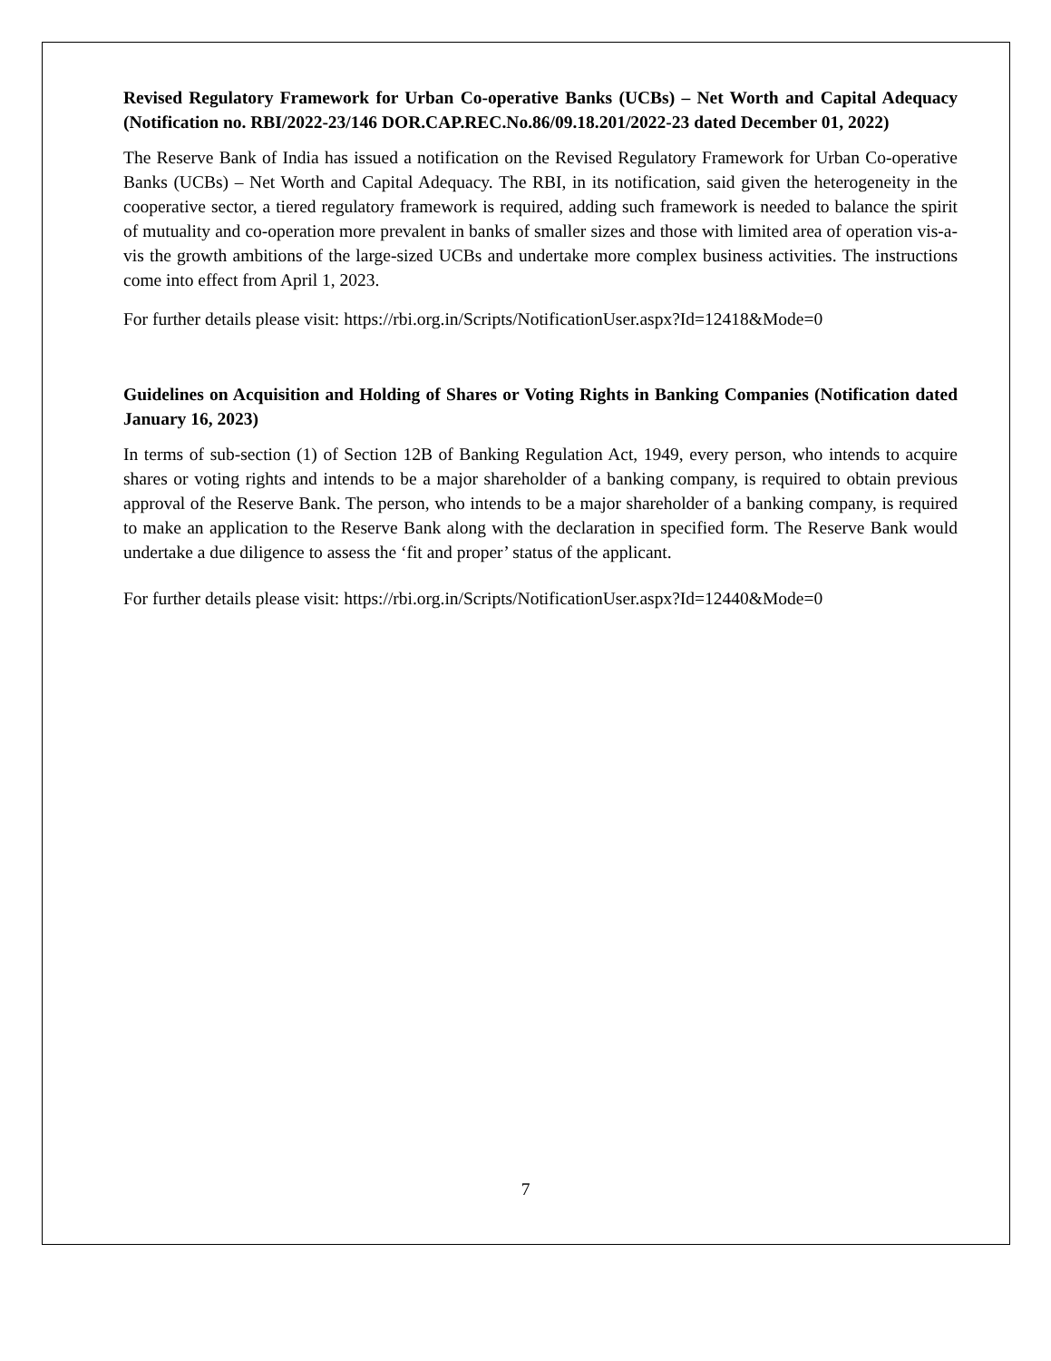Revised Regulatory Framework for Urban Co-operative Banks (UCBs) – Net Worth and Capital Adequacy (Notification no. RBI/2022-23/146 DOR.CAP.REC.No.86/09.18.201/2022-23 dated December 01, 2022)
The Reserve Bank of India has issued a notification on the Revised Regulatory Framework for Urban Co-operative Banks (UCBs) – Net Worth and Capital Adequacy. The RBI, in its notification, said given the heterogeneity in the cooperative sector, a tiered regulatory framework is required, adding such framework is needed to balance the spirit of mutuality and co-operation more prevalent in banks of smaller sizes and those with limited area of operation vis-a-vis the growth ambitions of the large-sized UCBs and undertake more complex business activities. The instructions come into effect from April 1, 2023.
For further details please visit: https://rbi.org.in/Scripts/NotificationUser.aspx?Id=12418&Mode=0
Guidelines on Acquisition and Holding of Shares or Voting Rights in Banking Companies (Notification dated January 16, 2023)
In terms of sub-section (1) of Section 12B of Banking Regulation Act, 1949, every person, who intends to acquire shares or voting rights and intends to be a major shareholder of a banking company, is required to obtain previous approval of the Reserve Bank. The person, who intends to be a major shareholder of a banking company, is required to make an application to the Reserve Bank along with the declaration in specified form. The Reserve Bank would undertake a due diligence to assess the ‘fit and proper’ status of the applicant.
For further details please visit: https://rbi.org.in/Scripts/NotificationUser.aspx?Id=12440&Mode=0
7